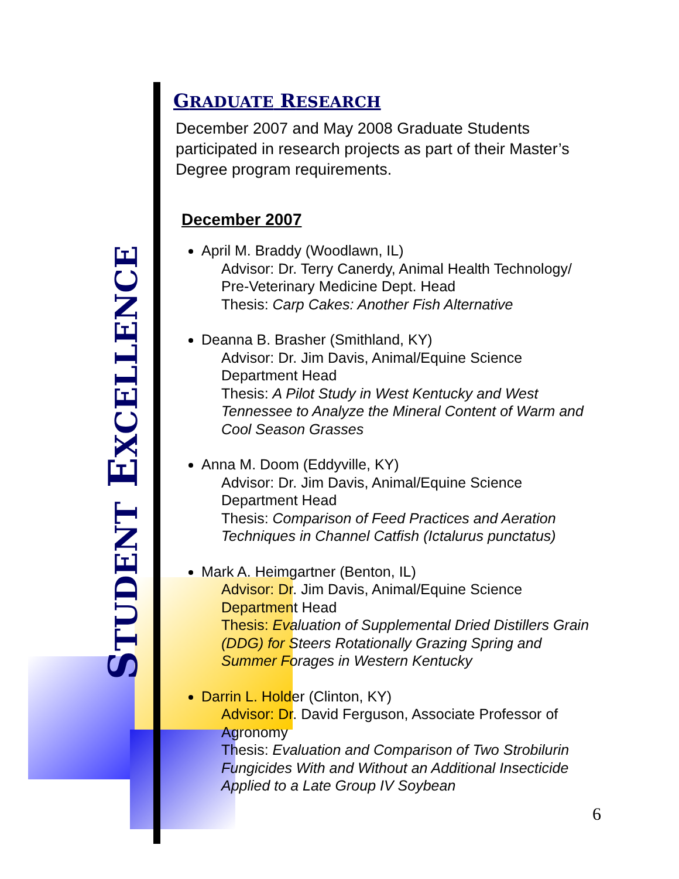STUDENT EXCELLENCE
GRADUATE RESEARCH
December 2007 and May 2008 Graduate Students participated in research projects as part of their Master’s Degree program requirements.
December 2007
April M. Braddy (Woodlawn, IL)
Advisor: Dr. Terry Canerdy, Animal Health Technology/ Pre-Veterinary Medicine Dept. Head
Thesis: Carp Cakes: Another Fish Alternative
Deanna B. Brasher (Smithland, KY)
Advisor: Dr. Jim Davis, Animal/Equine Science Department Head
Thesis: A Pilot Study in West Kentucky and West Tennessee to Analyze the Mineral Content of Warm and Cool Season Grasses
Anna M. Doom (Eddyville, KY)
Advisor: Dr. Jim Davis, Animal/Equine Science Department Head
Thesis: Comparison of Feed Practices and Aeration Techniques in Channel Catfish (Ictalurus punctatus)
Mark A. Heimgartner (Benton, IL)
Advisor: Dr. Jim Davis, Animal/Equine Science Department Head
Thesis: Evaluation of Supplemental Dried Distillers Grain (DDG) for Steers Rotationally Grazing Spring and Summer Forages in Western Kentucky
Darrin L. Holder (Clinton, KY)
Advisor: Dr. David Ferguson, Associate Professor of Agronomy
Thesis: Evaluation and Comparison of Two Strobilurin Fungicides With and Without an Additional Insecticide Applied to a Late Group IV Soybean
6